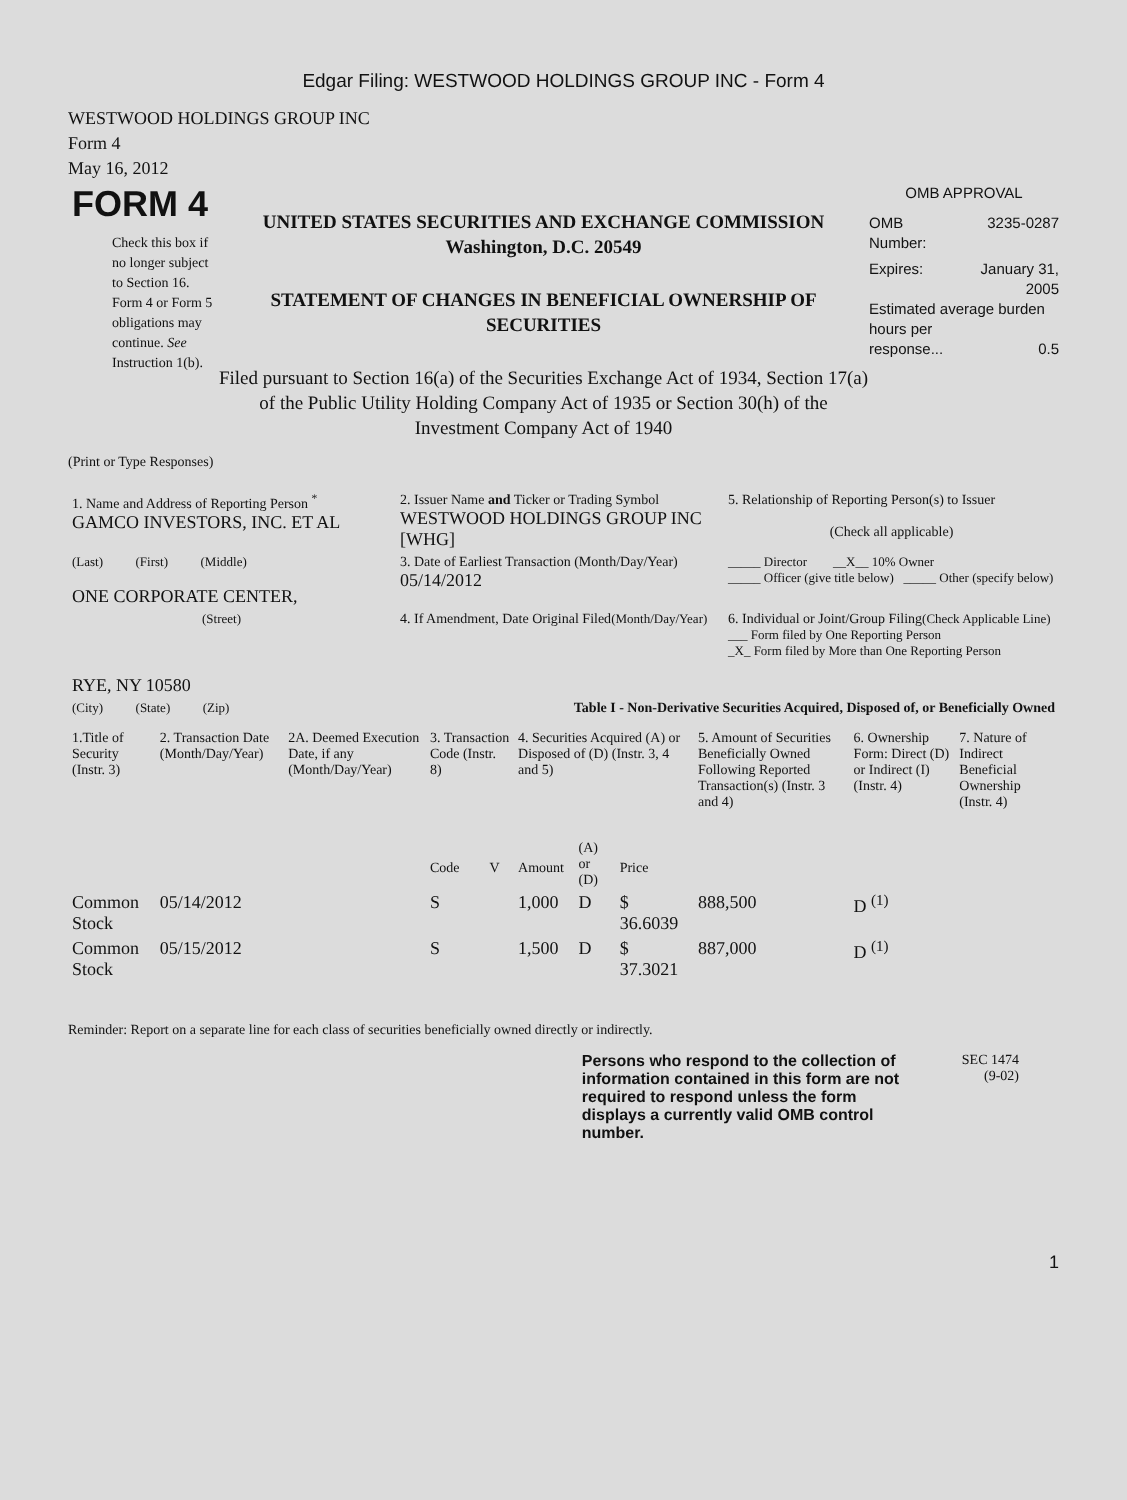Edgar Filing: WESTWOOD HOLDINGS GROUP INC - Form 4
WESTWOOD HOLDINGS GROUP INC
Form 4
May 16, 2012
FORM 4
Check this box if no longer subject to Section 16. Form 4 or Form 5 obligations may continue. See Instruction 1(b).
UNITED STATES SECURITIES AND EXCHANGE COMMISSION
Washington, D.C. 20549
STATEMENT OF CHANGES IN BENEFICIAL OWNERSHIP OF SECURITIES
Filed pursuant to Section 16(a) of the Securities Exchange Act of 1934, Section 17(a) of the Public Utility Holding Company Act of 1935 or Section 30(h) of the Investment Company Act of 1940
OMB APPROVAL
OMB
Number: 3235-0287
Expires: January 31,
2005
Estimated average burden hours per
response... 0.5
(Print or Type Responses)
| 1. Name and Address of Reporting Person <sup>*</sup> GAMCO INVESTORS, INC. ET AL | 2. Issuer Name and Ticker or Trading Symbol WESTWOOD HOLDINGS GROUP INC [WHG] | 5. Relationship of Reporting Person(s) to Issuer (Check all applicable) |
| (Last) (First) (Middle) ONE CORPORATE CENTER, | 3. Date of Earliest Transaction (Month/Day/Year) 05/14/2012 | _____ Director __X__ 10% Owner _____ Officer (give title below) _____ Other (specify below) |
| (Street) RYE, NY 10580 | 4. If Amendment, Date Original Filed (Month/Day/Year) | 6. Individual or Joint/Group Filing (Check Applicable Line) ___ Form filed by One Reporting Person _X_ Form filed by More than One Reporting Person |
| (City) (State) (Zip) | Table I - Non-Derivative Securities Acquired, Disposed of, or Beneficially Owned | |
| 1.Title of Security (Instr. 3) | 2. Transaction Date (Month/Day/Year) | 2A. Deemed Execution Date, if any (Month/Day/Year) | 3. Transaction Code (Instr. 8) | | 4. Securities Acquired (A) or Disposed of (D) (Instr. 3, 4 and 5) | | | 5. Amount of Securities Beneficially Owned Following Reported Transaction(s) (Instr. 3 and 4) | 6. Ownership Form: Direct (D) or Indirect (I) (Instr. 4) | 7. Nature of Indirect Beneficial Ownership (Instr. 4) |
| --- | --- | --- | --- | --- | --- | --- | --- | --- | --- | --- |
| | | | Code | V | Amount | (A) or (D) | Price | | | |
| Common Stock | 05/14/2012 | | S | | 1,000 | D | $ 36.6039 | 888,500 | D <sup>(1)</sup> | |
| Common Stock | 05/15/2012 | | S | | 1,500 | D | $ 37.3021 | 887,000 | D <sup>(1)</sup> | |
Reminder: Report on a separate line for each class of securities beneficially owned directly or indirectly.
Persons who respond to the collection of information contained in this form are not required to respond unless the form displays a currently valid OMB control number.
SEC 1474
(9-02)
1